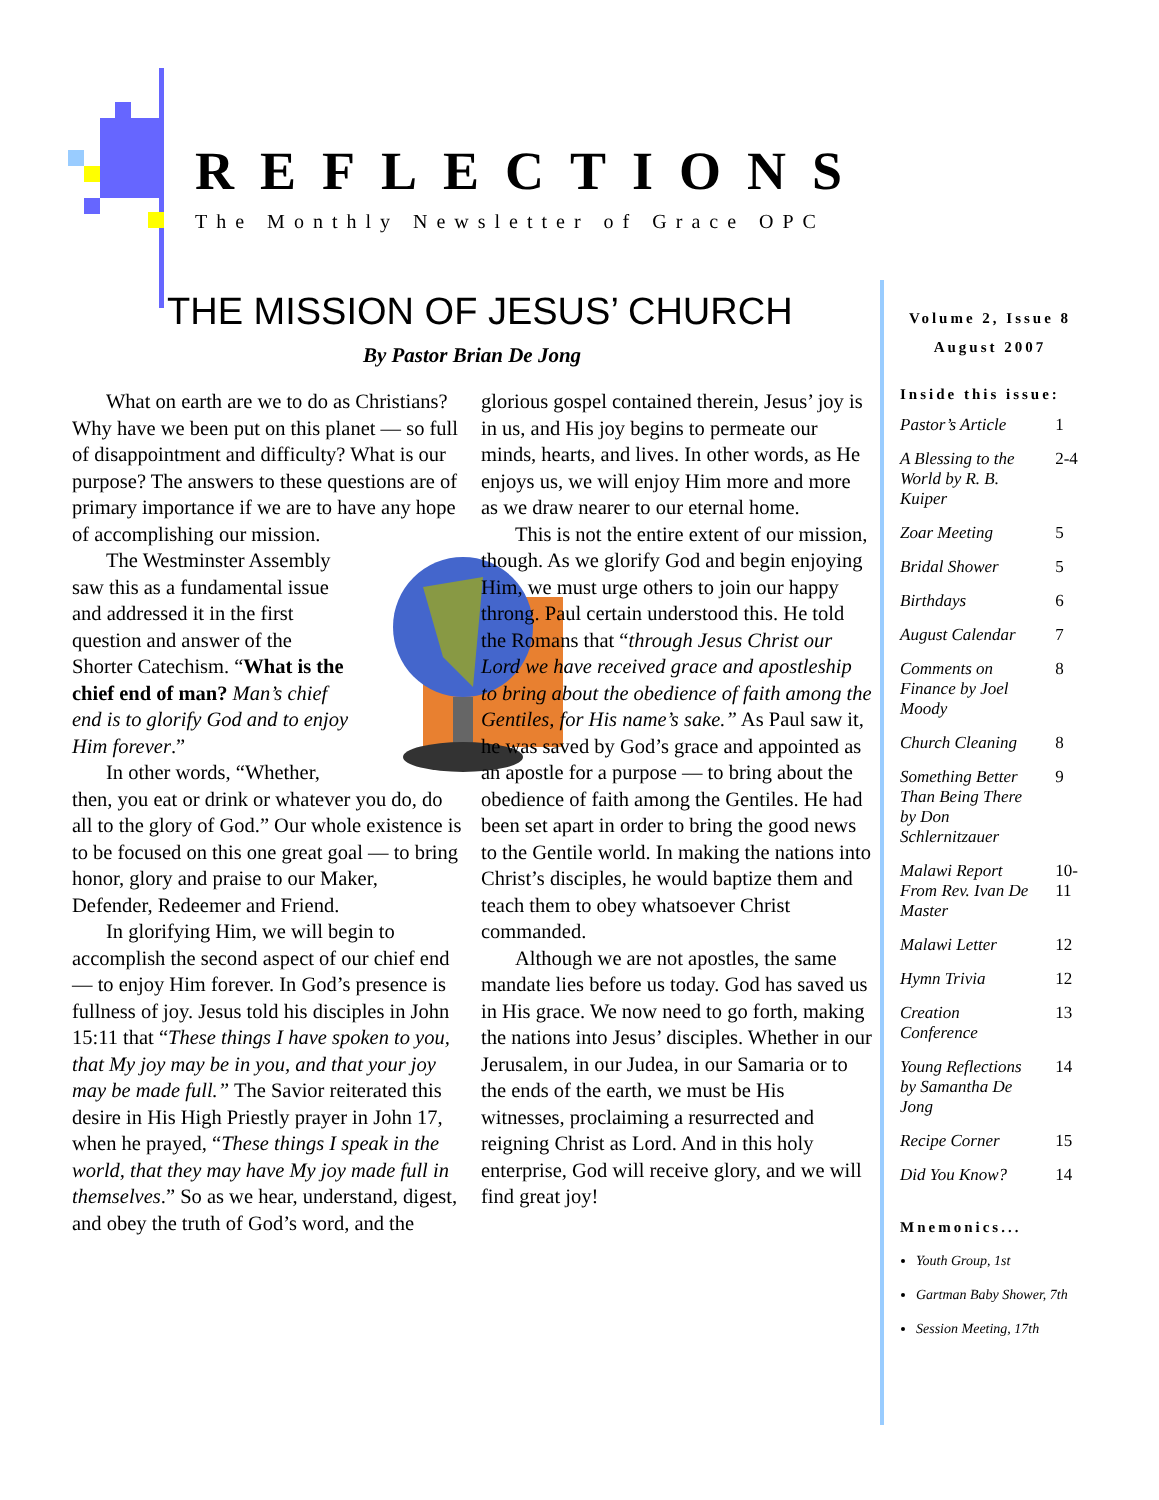REFLECTIONS
The Monthly Newsletter of Grace OPC
THE MISSION OF JESUS’ CHURCH
By Pastor Brian De Jong
What on earth are we to do as Christians? Why have we been put on this planet — so full of disappointment and difficulty? What is our purpose? The answers to these questions are of primary importance if we are to have any hope of accomplishing our mission.
The Westminster Assembly saw this as a fundamental issue and addressed it in the first question and answer of the Shorter Catechism. “What is the chief end of man? Man’s chief end is to glorify God and to enjoy Him forever.”
In other words, “Whether, then, you eat or drink or whatever you do, do all to the glory of God.” Our whole existence is to be focused on this one great goal — to bring honor, glory and praise to our Maker, Defender, Redeemer and Friend.
In glorifying Him, we will begin to accomplish the second aspect of our chief end — to enjoy Him forever. In God’s presence is fullness of joy. Jesus told his disciples in John 15:11 that “These things I have spoken to you, that My joy may be in you, and that your joy may be made full.” The Savior reiterated this desire in His High Priestly prayer in John 17, when he prayed, “These things I speak in the world, that they may have My joy made full in themselves.” So as we hear, understand, digest, and obey the truth of God’s word, and the glorious gospel contained therein, Jesus’ joy is in us, and His joy begins to permeate our minds, hearts, and lives. In other words, as He enjoys us, we will enjoy Him more and more as we draw nearer to our eternal home.
This is not the entire extent of our mission, though. As we glorify God and begin enjoying Him, we must urge others to join our happy throng. Paul certain understood this. He told the Romans that “through Jesus Christ our Lord we have received grace and apostleship to bring about the obedience of faith among the Gentiles, for His name’s sake.” As Paul saw it, he was saved by God’s grace and appointed as an apostle for a purpose — to bring about the obedience of faith among the Gentiles. He had been set apart in order to bring the good news to the Gentile world. In making the nations into Christ’s disciples, he would baptize them and teach them to obey whatsoever Christ commanded.
Although we are not apostles, the same mandate lies before us today. God has saved us in His grace. We now need to go forth, making the nations into Jesus’ disciples. Whether in our Jerusalem, in our Judea, in our Samaria or to the ends of the earth, we must be His witnesses, proclaiming a resurrected and reigning Christ as Lord. And in this holy enterprise, God will receive glory, and we will find great joy!
Volume 2, Issue 8
August 2007
Inside this issue:
| Pastor’s Article | 1 |
| A Blessing to the World by R. B. Kuiper | 2-4 |
| Zoar Meeting | 5 |
| Bridal Shower | 5 |
| Birthdays | 6 |
| August Calendar | 7 |
| Comments on Finance by Joel Moody | 8 |
| Church Cleaning | 8 |
| Something Better Than Being There by Don Schlernitzauer | 9 |
| Malawi Report From Rev. Ivan De Master | 10-11 |
| Malawi Letter | 12 |
| Hymn Trivia | 12 |
| Creation Conference | 13 |
| Young Reflections by Samantha De Jong | 14 |
| Recipe Corner | 15 |
| Did You Know? | 14 |
Mnemonics...
Youth Group, 1st
Gartman Baby Shower, 7th
Session Meeting, 17th